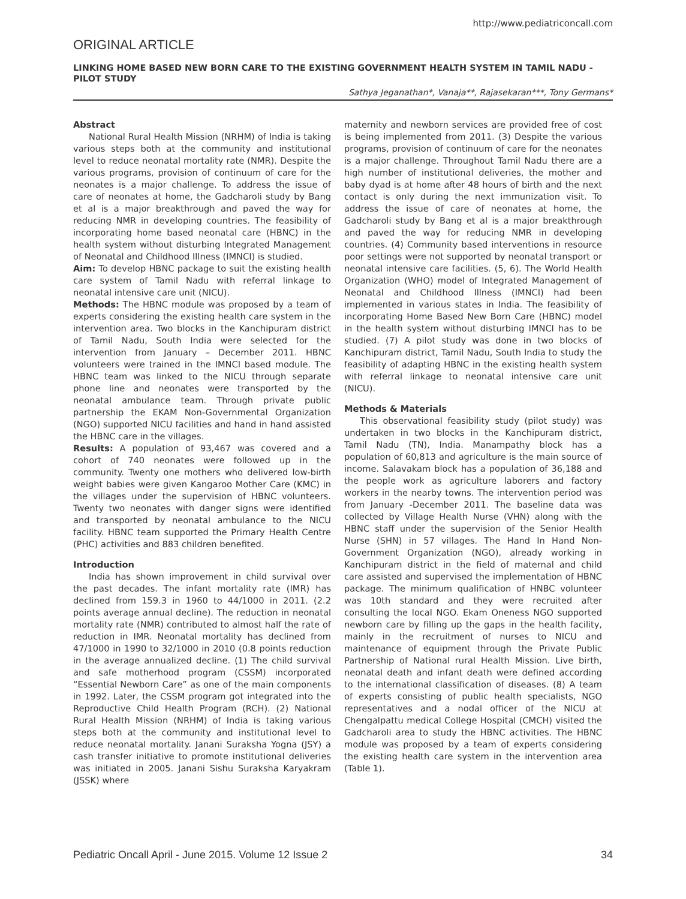http://www.pediatriconcall.com
ORIGINAL ARTICLE
LINKING HOME BASED NEW BORN CARE TO THE EXISTING GOVERNMENT HEALTH SYSTEM IN TAMIL NADU - PILOT STUDY
Sathya Jeganathan*, Vanaja**, Rajasekaran***, Tony Germans*
Abstract
National Rural Health Mission (NRHM) of India is taking various steps both at the community and institutional level to reduce neonatal mortality rate (NMR). Despite the various programs, provision of continuum of care for the neonates is a major challenge. To address the issue of care of neonates at home, the Gadcharoli study by Bang et al is a major breakthrough and paved the way for reducing NMR in developing countries. The feasibility of incorporating home based neonatal care (HBNC) in the health system without disturbing Integrated Management of Neonatal and Childhood Illness (IMNCI) is studied.
Aim: To develop HBNC package to suit the existing health care system of Tamil Nadu with referral linkage to neonatal intensive care unit (NICU).
Methods: The HBNC module was proposed by a team of experts considering the existing health care system in the intervention area. Two blocks in the Kanchipuram district of Tamil Nadu, South India were selected for the intervention from January – December 2011. HBNC volunteers were trained in the IMNCI based module. The HBNC team was linked to the NICU through separate phone line and neonates were transported by the neonatal ambulance team. Through private public partnership the EKAM Non-Governmental Organization (NGO) supported NICU facilities and hand in hand assisted the HBNC care in the villages.
Results: A population of 93,467 was covered and a cohort of 740 neonates were followed up in the community. Twenty one mothers who delivered low-birth weight babies were given Kangaroo Mother Care (KMC) in the villages under the supervision of HBNC volunteers. Twenty two neonates with danger signs were identified and transported by neonatal ambulance to the NICU facility. HBNC team supported the Primary Health Centre (PHC) activities and 883 children benefited.
Introduction
India has shown improvement in child survival over the past decades. The infant mortality rate (IMR) has declined from 159.3 in 1960 to 44/1000 in 2011. (2.2 points average annual decline). The reduction in neonatal mortality rate (NMR) contributed to almost half the rate of reduction in IMR. Neonatal mortality has declined from 47/1000 in 1990 to 32/1000 in 2010 (0.8 points reduction in the average annualized decline. (1) The child survival and safe motherhood program (CSSM) incorporated “Essential Newborn Care” as one of the main components in 1992. Later, the CSSM program got integrated into the Reproductive Child Health Program (RCH). (2) National Rural Health Mission (NRHM) of India is taking various steps both at the community and institutional level to reduce neonatal mortality. Janani Suraksha Yogna (JSY) a cash transfer initiative to promote institutional deliveries was initiated in 2005. Janani Sishu Suraksha Karyakram (JSSK) where
maternity and newborn services are provided free of cost is being implemented from 2011. (3) Despite the various programs, provision of continuum of care for the neonates is a major challenge. Throughout Tamil Nadu there are a high number of institutional deliveries, the mother and baby dyad is at home after 48 hours of birth and the next contact is only during the next immunization visit. To address the issue of care of neonates at home, the Gadcharoli study by Bang et al is a major breakthrough and paved the way for reducing NMR in developing countries. (4) Community based interventions in resource poor settings were not supported by neonatal transport or neonatal intensive care facilities. (5, 6). The World Health Organization (WHO) model of Integrated Management of Neonatal and Childhood Illness (IMNCI) had been implemented in various states in India. The feasibility of incorporating Home Based New Born Care (HBNC) model in the health system without disturbing IMNCI has to be studied. (7) A pilot study was done in two blocks of Kanchipuram district, Tamil Nadu, South India to study the feasibility of adapting HBNC in the existing health system with referral linkage to neonatal intensive care unit (NICU).
Methods & Materials
This observational feasibility study (pilot study) was undertaken in two blocks in the Kanchipuram district, Tamil Nadu (TN), India. Manampathy block has a population of 60,813 and agriculture is the main source of income. Salavakam block has a population of 36,188 and the people work as agriculture laborers and factory workers in the nearby towns. The intervention period was from January -December 2011. The baseline data was collected by Village Health Nurse (VHN) along with the HBNC staff under the supervision of the Senior Health Nurse (SHN) in 57 villages. The Hand In Hand Non-Government Organization (NGO), already working in Kanchipuram district in the field of maternal and child care assisted and supervised the implementation of HBNC package. The minimum qualification of HNBC volunteer was 10th standard and they were recruited after consulting the local NGO. Ekam Oneness NGO supported newborn care by filling up the gaps in the health facility, mainly in the recruitment of nurses to NICU and maintenance of equipment through the Private Public Partnership of National rural Health Mission. Live birth, neonatal death and infant death were defined according to the international classification of diseases. (8) A team of experts consisting of public health specialists, NGO representatives and a nodal officer of the NICU at Chengalpattu medical College Hospital (CMCH) visited the Gadcharoli area to study the HBNC activities. The HBNC module was proposed by a team of experts considering the existing health care system in the intervention area (Table 1).
Pediatric Oncall April - June 2015. Volume 12 Issue 2 34